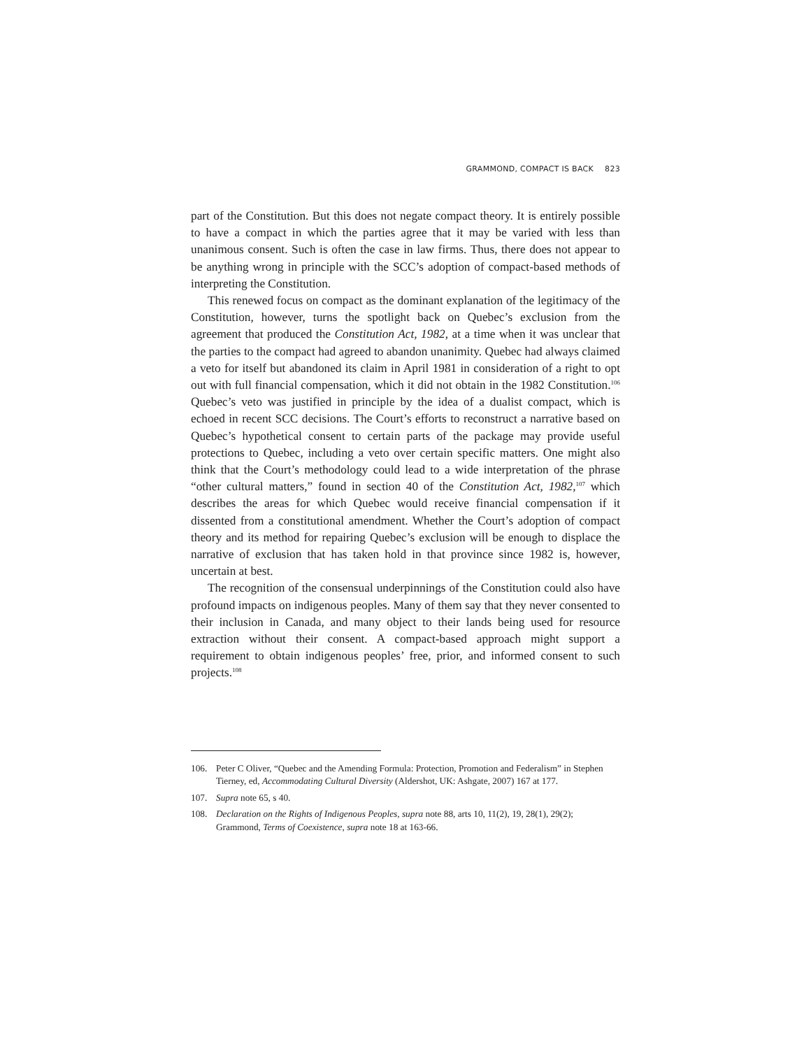GRAMMOND, COMPACT IS BACK 823
part of the Constitution. But this does not negate compact theory. It is entirely possible to have a compact in which the parties agree that it may be varied with less than unanimous consent. Such is often the case in law firms. Thus, there does not appear to be anything wrong in principle with the SCC’s adoption of compact-based methods of interpreting the Constitution.
This renewed focus on compact as the dominant explanation of the legitimacy of the Constitution, however, turns the spotlight back on Quebec’s exclusion from the agreement that produced the Constitution Act, 1982, at a time when it was unclear that the parties to the compact had agreed to abandon unanimity. Quebec had always claimed a veto for itself but abandoned its claim in April 1981 in consideration of a right to opt out with full financial compensation, which it did not obtain in the 1982 Constitution.<sup>106</sup> Quebec’s veto was justified in principle by the idea of a dualist compact, which is echoed in recent SCC decisions. The Court’s efforts to reconstruct a narrative based on Quebec’s hypothetical consent to certain parts of the package may provide useful protections to Quebec, including a veto over certain specific matters. One might also think that the Court’s methodology could lead to a wide interpretation of the phrase “other cultural matters,” found in section 40 of the Constitution Act, 1982,<sup>107</sup> which describes the areas for which Quebec would receive financial compensation if it dissented from a constitutional amendment. Whether the Court’s adoption of compact theory and its method for repairing Quebec’s exclusion will be enough to displace the narrative of exclusion that has taken hold in that province since 1982 is, however, uncertain at best.
The recognition of the consensual underpinnings of the Constitution could also have profound impacts on indigenous peoples. Many of them say that they never consented to their inclusion in Canada, and many object to their lands being used for resource extraction without their consent. A compact-based approach might support a requirement to obtain indigenous peoples’ free, prior, and informed consent to such projects.<sup>108</sup>
106. Peter C Oliver, “Quebec and the Amending Formula: Protection, Promotion and Federalism” in Stephen Tierney, ed, Accommodating Cultural Diversity (Aldershot, UK: Ashgate, 2007) 167 at 177.
107. Supra note 65, s 40.
108. Declaration on the Rights of Indigenous Peoples, supra note 88, arts 10, 11(2), 19, 28(1), 29(2); Grammond, Terms of Coexistence, supra note 18 at 163-66.